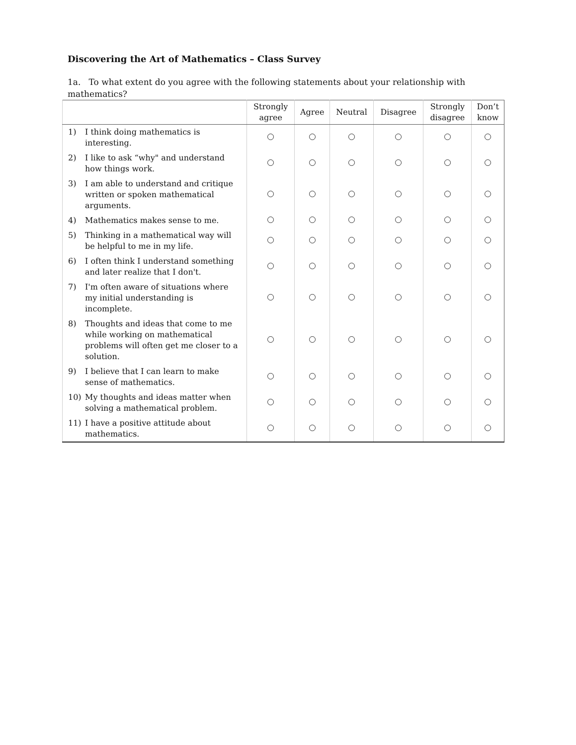Discovering the Art of Mathematics – Class Survey
1a. To what extent do you agree with the following statements about your relationship with mathematics?
| | Strongly agree | Agree | Neutral | Disagree | Strongly disagree | Don’t know |
| --- | --- | --- | --- | --- | --- | --- |
| 1) I think doing mathematics is interesting. | | | | | | |
| 2) I like to ask “why" and understand how things work. | | | | | | |
| 3) I am able to understand and critique written or spoken mathematical arguments. | | | | | | |
| 4) Mathematics makes sense to me. | | | | | | |
| 5) Thinking in a mathematical way will be helpful to me in my life. | | | | | | |
| 6) I often think I understand something and later realize that I don't. | | | | | | |
| 7) I'm often aware of situations where my initial understanding is incomplete. | | | | | | |
| 8) Thoughts and ideas that come to me while working on mathematical problems will often get me closer to a solution. | | | | | | |
| 9) I believe that I can learn to make sense of mathematics. | | | | | | |
| 10) My thoughts and ideas matter when solving a mathematical problem. | | | | | | |
| 11) I have a positive attitude about mathematics. | | | | | | |